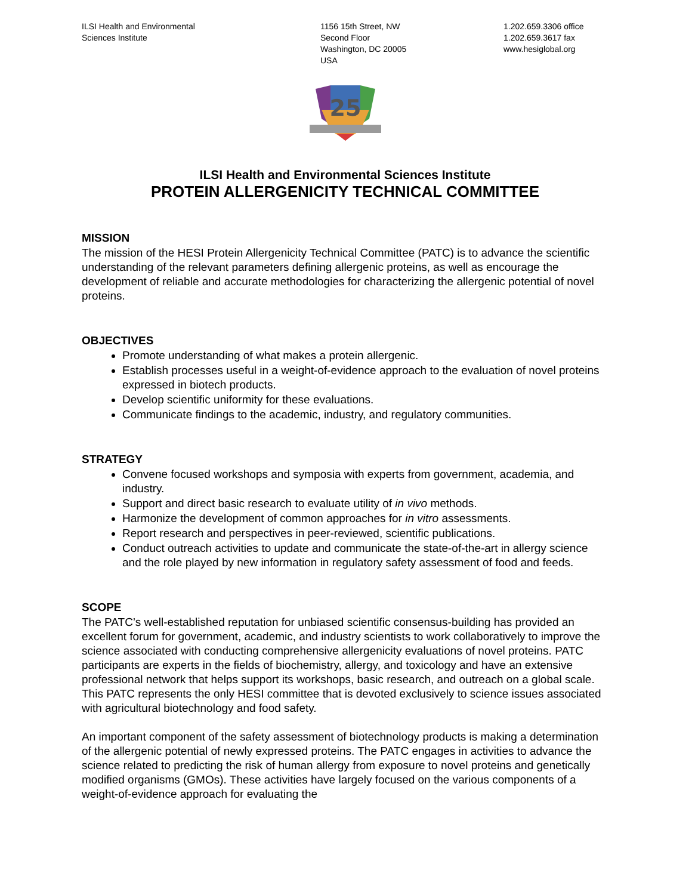ILSI Health and Environmental
Sciences Institute
1156 15th Street, NW
Second Floor
Washington, DC 20005
USA
1.202.659.3306 office
1.202.659.3617 fax
www.hesiglobal.org
25
ILSI Health and Environmental Sciences Institute
PROTEIN ALLERGENICITY TECHNICAL COMMITTEE
MISSION
The mission of the HESI Protein Allergenicity Technical Committee (PATC) is to advance the scientific understanding of the relevant parameters defining allergenic proteins, as well as encourage the development of reliable and accurate methodologies for characterizing the allergenic potential of novel proteins.
OBJECTIVES
Promote understanding of what makes a protein allergenic.
Establish processes useful in a weight-of-evidence approach to the evaluation of novel proteins expressed in biotech products.
Develop scientific uniformity for these evaluations.
Communicate findings to the academic, industry, and regulatory communities.
STRATEGY
Convene focused workshops and symposia with experts from government, academia, and industry.
Support and direct basic research to evaluate utility of in vivo methods.
Harmonize the development of common approaches for in vitro assessments.
Report research and perspectives in peer-reviewed, scientific publications.
Conduct outreach activities to update and communicate the state-of-the-art in allergy science and the role played by new information in regulatory safety assessment of food and feeds.
SCOPE
The PATC’s well-established reputation for unbiased scientific consensus-building has provided an excellent forum for government, academic, and industry scientists to work collaboratively to improve the science associated with conducting comprehensive allergenicity evaluations of novel proteins. PATC participants are experts in the fields of biochemistry, allergy, and toxicology and have an extensive professional network that helps support its workshops, basic research, and outreach on a global scale. This PATC represents the only HESI committee that is devoted exclusively to science issues associated with agricultural biotechnology and food safety.
An important component of the safety assessment of biotechnology products is making a determination of the allergenic potential of newly expressed proteins. The PATC engages in activities to advance the science related to predicting the risk of human allergy from exposure to novel proteins and genetically modified organisms (GMOs). These activities have largely focused on the various components of a weight-of-evidence approach for evaluating the